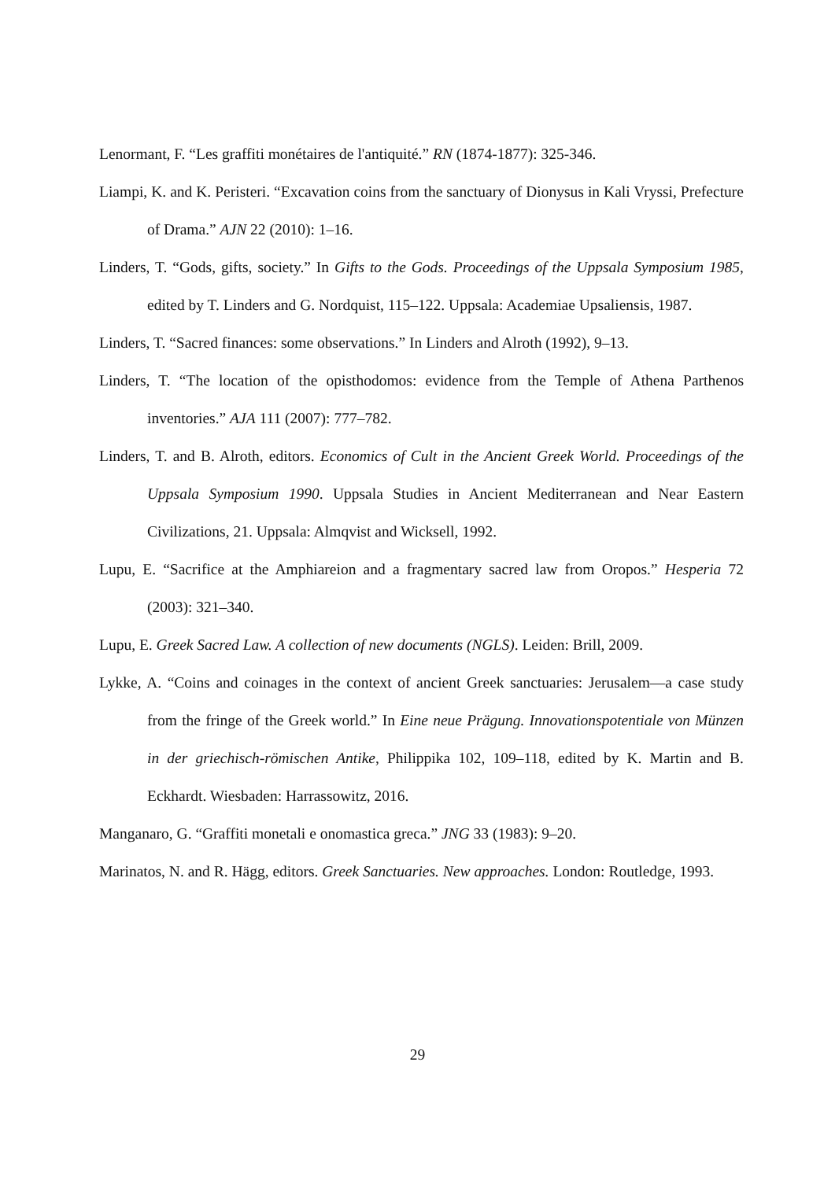Lenormant, F. “Les graffiti monétaires de l'antiquité.” RN (1874-1877): 325-346.
Liampi, K. and K. Peristeri. “Excavation coins from the sanctuary of Dionysus in Kali Vryssi, Prefecture of Drama.” AJN 22 (2010): 1–16.
Linders, T. “Gods, gifts, society.” In Gifts to the Gods. Proceedings of the Uppsala Symposium 1985, edited by T. Linders and G. Nordquist, 115–122. Uppsala: Academiae Upsaliensis, 1987.
Linders, T. “Sacred finances: some observations.” In Linders and Alroth (1992), 9–13.
Linders, T. “The location of the opisthodomos: evidence from the Temple of Athena Parthenos inventories.” AJA 111 (2007): 777–782.
Linders, T. and B. Alroth, editors. Economics of Cult in the Ancient Greek World. Proceedings of the Uppsala Symposium 1990. Uppsala Studies in Ancient Mediterranean and Near Eastern Civilizations, 21. Uppsala: Almqvist and Wicksell, 1992.
Lupu, E. “Sacrifice at the Amphiareion and a fragmentary sacred law from Oropos.” Hesperia 72 (2003): 321–340.
Lupu, E. Greek Sacred Law. A collection of new documents (NGLS). Leiden: Brill, 2009.
Lykke, A. “Coins and coinages in the context of ancient Greek sanctuaries: Jerusalem—a case study from the fringe of the Greek world.” In Eine neue Prägung. Innovationspotentiale von Münzen in der griechisch-römischen Antike, Philippika 102, 109–118, edited by K. Martin and B. Eckhardt. Wiesbaden: Harrassowitz, 2016.
Manganaro, G. “Graffiti monetali e onomastica greca.” JNG 33 (1983): 9–20.
Marinatos, N. and R. Hägg, editors. Greek Sanctuaries. New approaches. London: Routledge, 1993.
29